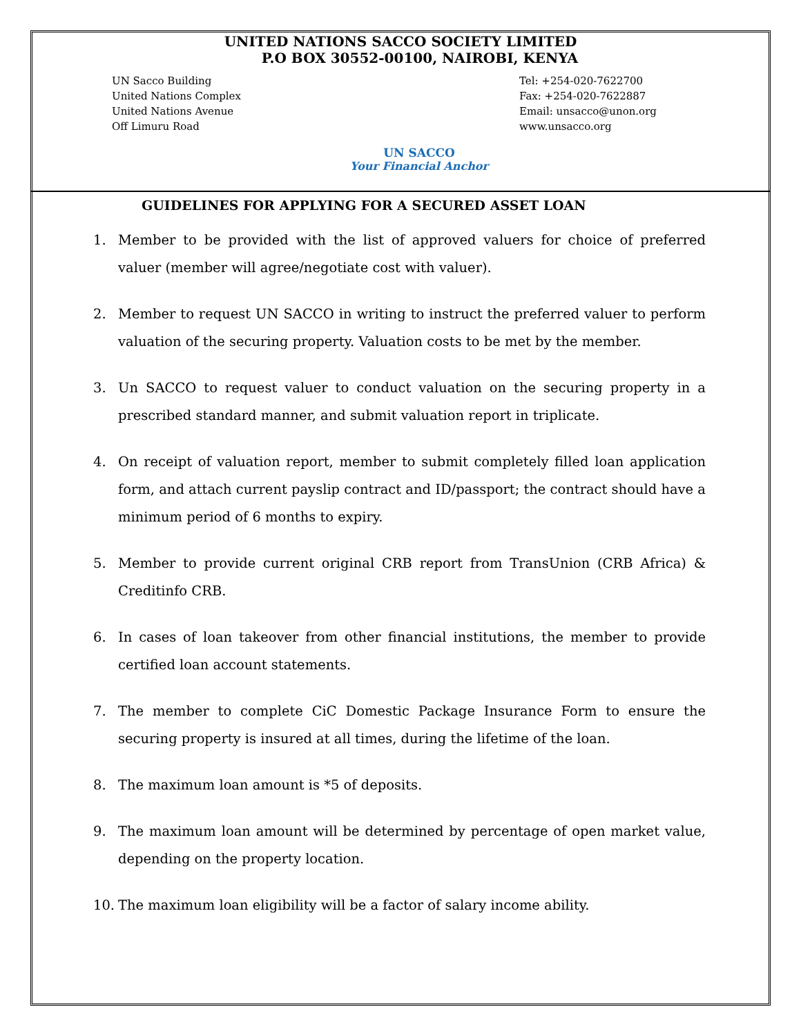UNITED NATIONS SACCO SOCIETY LIMITED
P.O BOX 30552-00100, NAIROBI, KENYA
UN Sacco Building
United Nations Complex
United Nations Avenue
Off Limuru Road
UN SACCO
Your Financial Anchor
Tel: +254-020-7622700
Fax: +254-020-7622887
Email: unsacco@unon.org
www.unsacco.org
GUIDELINES FOR APPLYING FOR A SECURED ASSET LOAN
1. Member to be provided with the list of approved valuers for choice of preferred valuer (member will agree/negotiate cost with valuer).
2. Member to request UN SACCO in writing to instruct the preferred valuer to perform valuation of the securing property. Valuation costs to be met by the member.
3. Un SACCO to request valuer to conduct valuation on the securing property in a prescribed standard manner, and submit valuation report in triplicate.
4. On receipt of valuation report, member to submit completely filled loan application form, and attach current payslip contract and ID/passport; the contract should have a minimum period of 6 months to expiry.
5. Member to provide current original CRB report from TransUnion (CRB Africa) & Creditinfo CRB.
6. In cases of loan takeover from other financial institutions, the member to provide certified loan account statements.
7. The member to complete CiC Domestic Package Insurance Form to ensure the securing property is insured at all times, during the lifetime of the loan.
8. The maximum loan amount is *5 of deposits.
9. The maximum loan amount will be determined by percentage of open market value, depending on the property location.
10. The maximum loan eligibility will be a factor of salary income ability.